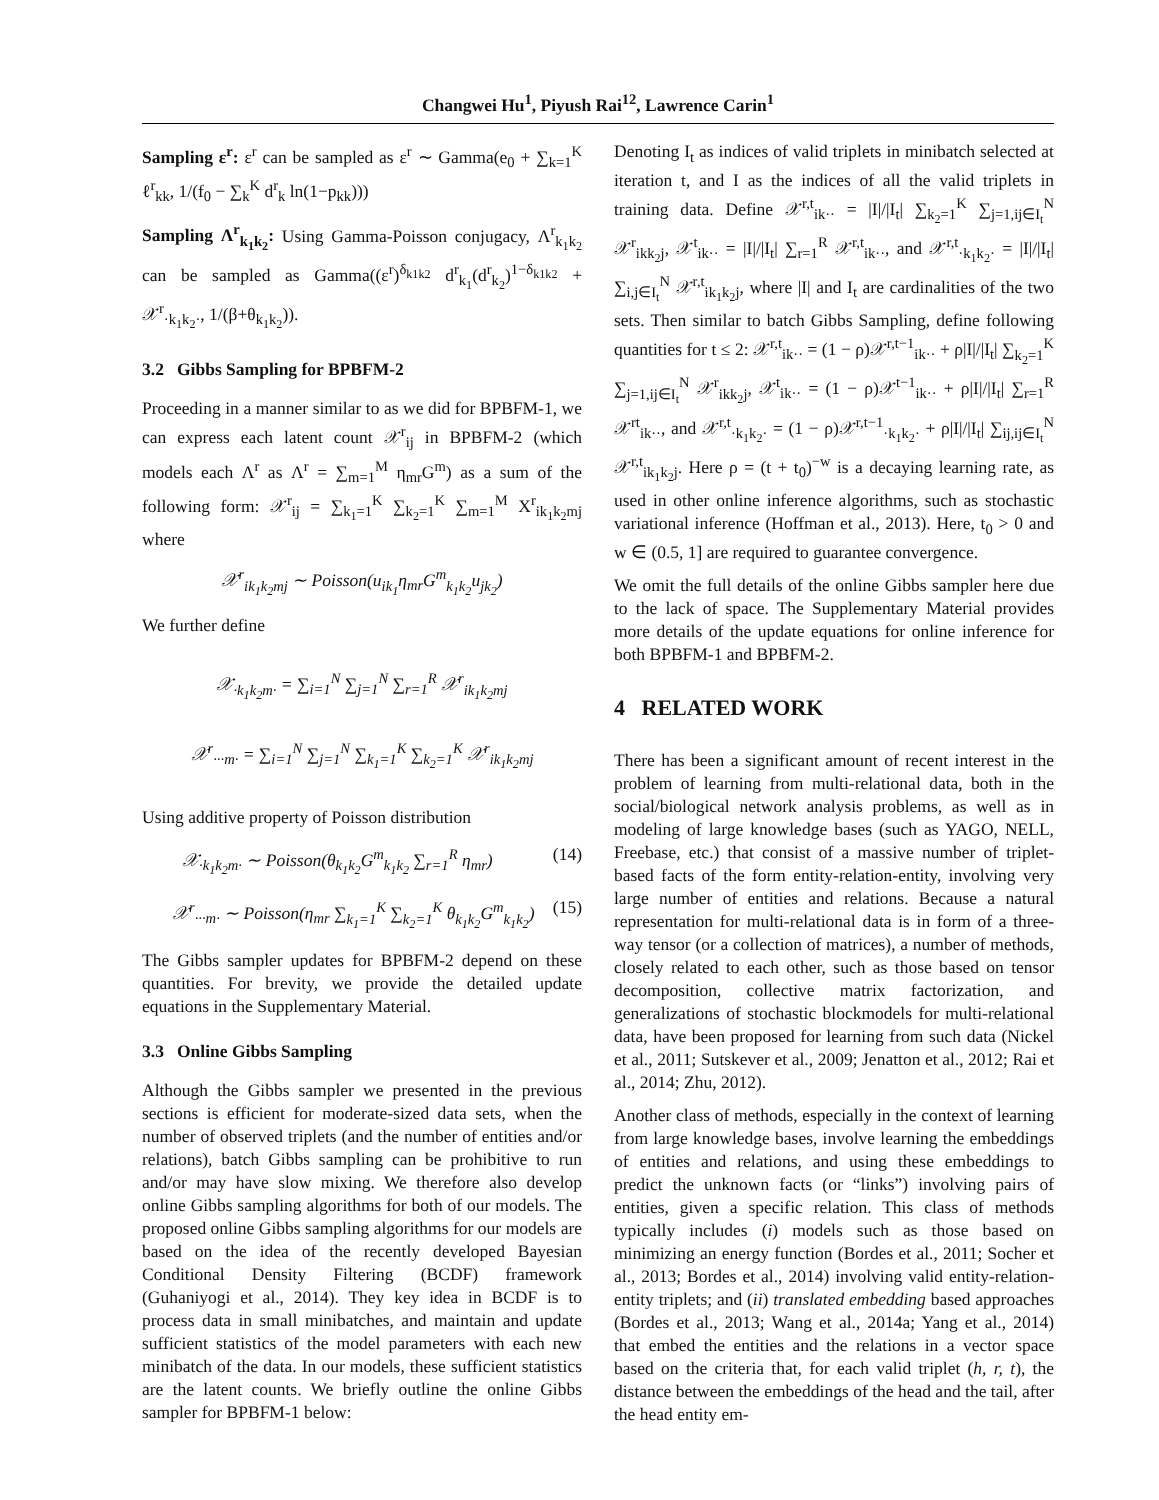Changwei Hu<sup>1</sup>, Piyush Rai<sup>12</sup>, Lawrence Carin<sup>1</sup>
Sampling ε<sup>r</sup>: ε<sup>r</sup> can be sampled as ε<sup>r</sup> ∼ Gamma(e<sub>0</sub> + ∑<sub>k=1</sub><sup>K</sup> ℓ<sup>r</sup><sub>kk</sub>, 1/(f<sub>0</sub> − ∑<sub>k</sub><sup>K</sup> d<sup>r</sup><sub>k</sub> ln(1−p<sub>kk</sub>)))
Sampling Λ<sup>r</sup><sub>k<sub>1</sub>k<sub>2</sub></sub>: Using Gamma-Poisson conjugacy, Λ<sup>r</sup><sub>k<sub>1</sub>k<sub>2</sub></sub> can be sampled as Gamma((ε<sup>r</sup>)<sup>δ<sub>k1k2</sub></sup> d<sup>r</sup><sub>k<sub>1</sub></sub>(d<sup>r</sup><sub>k<sub>2</sub></sub>)<sup>1−δ<sub>k1k2</sub></sup> + 𝒳<sup>r</sup><sub>·k<sub>1</sub>k<sub>2</sub>·</sub>, 1/(β+θ<sub>k<sub>1</sub>k<sub>2</sub></sub>)).
3.2 Gibbs Sampling for BPBFM-2
Proceeding in a manner similar to as we did for BPBFM-1, we can express each latent count 𝒳<sup>r</sup><sub>ij</sub> in BPBFM-2 (which models each Λ<sup>r</sup> as Λ<sup>r</sup> = ∑<sub>m=1</sub><sup>M</sup> η<sub>mr</sub>G<sup>m</sup>) as a sum of the following form: 𝒳<sup>r</sup><sub>ij</sub> = ∑<sub>k<sub>1</sub>=1</sub><sup>K</sup> ∑<sub>k<sub>2</sub>=1</sub><sup>K</sup> ∑<sub>m=1</sub><sup>M</sup> X<sup>r</sup><sub>ik<sub>1</sub>k<sub>2</sub>mj</sub> where
𝒳<sup>r</sup><sub>ik<sub>1</sub>k<sub>2</sub>mj</sub> ∼ Poisson(u<sub>ik<sub>1</sub></sub>η<sub>mr</sub>G<sup>m</sup><sub>k<sub>1</sub>k<sub>2</sub></sub>u<sub>jk<sub>2</sub></sub>)
We further define
𝒳<sub>·k<sub>1</sub>k<sub>2</sub>m·</sub> = ∑<sub>i=1</sub><sup>N</sup> ∑<sub>j=1</sub><sup>N</sup> ∑<sub>r=1</sub><sup>R</sup> 𝒳<sup>r</sup><sub>ik<sub>1</sub>k<sub>2</sub>mj</sub>
𝒳<sup>r</sup><sub>···m·</sub> = ∑<sub>i=1</sub><sup>N</sup> ∑<sub>j=1</sub><sup>N</sup> ∑<sub>k<sub>1</sub>=1</sub><sup>K</sup> ∑<sub>k<sub>2</sub>=1</sub><sup>K</sup> 𝒳<sup>r</sup><sub>ik<sub>1</sub>k<sub>2</sub>mj</sub>
Using additive property of Poisson distribution
𝒳<sub>·k<sub>1</sub>k<sub>2</sub>m·</sub> ∼ Poisson(θ<sub>k<sub>1</sub>k<sub>2</sub></sub>G<sup>m</sup><sub>k<sub>1</sub>k<sub>2</sub></sub> ∑<sub>r=1</sub><sup>R</sup> η<sub>mr</sub>) (14)
𝒳<sup>r</sup><sub>···m·</sub> ∼ Poisson(η<sub>mr</sub> ∑<sub>k<sub>1</sub>=1</sub><sup>K</sup> ∑<sub>k<sub>2</sub>=1</sub><sup>K</sup> θ<sub>k<sub>1</sub>k<sub>2</sub></sub>G<sup>m</sup><sub>k<sub>1</sub>k<sub>2</sub></sub>) (15)
The Gibbs sampler updates for BPBFM-2 depend on these quantities. For brevity, we provide the detailed update equations in the Supplementary Material.
3.3 Online Gibbs Sampling
Although the Gibbs sampler we presented in the previous sections is efficient for moderate-sized data sets, when the number of observed triplets (and the number of entities and/or relations), batch Gibbs sampling can be prohibitive to run and/or may have slow mixing. We therefore also develop online Gibbs sampling algorithms for both of our models. The proposed online Gibbs sampling algorithms for our models are based on the idea of the recently developed Bayesian Conditional Density Filtering (BCDF) framework (Guhaniyogi et al., 2014). They key idea in BCDF is to process data in small minibatches, and maintain and update sufficient statistics of the model parameters with each new minibatch of the data. In our models, these sufficient statistics are the latent counts. We briefly outline the online Gibbs sampler for BPBFM-1 below:
Denoting I<sub>t</sub> as indices of valid triplets in minibatch selected at iteration t, and I as the indices of all the valid triplets in training data. Define 𝒳<sup>r,t</sup><sub>ik··</sub> = |I|/|I<sub>t</sub>| ∑<sub>k<sub>2</sub>=1</sub><sup>K</sup> ∑<sub>j=1,ij∈I<sub>t</sub></sub><sup>N</sup> 𝒳<sup>r</sup><sub>ikk<sub>2</sub>j</sub>, 𝒳<sup>t</sup><sub>ik··</sub> = |I|/|I<sub>t</sub>| ∑<sub>r=1</sub><sup>R</sup> 𝒳<sup>r,t</sup><sub>ik··</sub>, and 𝒳<sup>r,t</sup><sub>·k<sub>1</sub>k<sub>2</sub>·</sub> = |I|/|I<sub>t</sub>| ∑<sub>i,j∈I<sub>t</sub></sub><sup>N</sup> 𝒳<sup>r,t</sup><sub>ik<sub>1</sub>k<sub>2</sub>j</sub>, where |I| and I<sub>t</sub> are cardinalities of the two sets. Then similar to batch Gibbs Sampling, define following quantities for t ≤ 2: 𝒳<sup>r,t</sup><sub>ik··</sub> = (1 − ρ)𝒳<sup>r,t−1</sup><sub>ik··</sub> + ρ|I|/|I<sub>t</sub>| ∑<sub>k<sub>2</sub>=1</sub><sup>K</sup> ∑<sub>j=1,ij∈I<sub>t</sub></sub><sup>N</sup> 𝒳<sup>r</sup><sub>ikk<sub>2</sub>j</sub>, 𝒳<sup>t</sup><sub>ik··</sub> = (1 − ρ)𝒳<sup>t−1</sup><sub>ik··</sub> + ρ|I|/|I<sub>t</sub>| ∑<sub>r=1</sub><sup>R</sup> 𝒳<sup>rt</sup><sub>ik··</sub>, and 𝒳<sup>r,t</sup><sub>·k<sub>1</sub>k<sub>2</sub>·</sub> = (1 − ρ)𝒳<sup>r,t−1</sup><sub>·k<sub>1</sub>k<sub>2</sub>·</sub> + ρ|I|/|I<sub>t</sub>| ∑<sub>ij,ij∈I<sub>t</sub></sub><sup>N</sup> 𝒳<sup>r,t</sup><sub>ik<sub>1</sub>k<sub>2</sub>j</sub>. Here ρ = (t + t<sub>0</sub>)<sup>−w</sup> is a decaying learning rate, as used in other online inference algorithms, such as stochastic variational inference (Hoffman et al., 2013). Here, t<sub>0</sub> > 0 and w ∈ (0.5, 1] are required to guarantee convergence.
We omit the full details of the online Gibbs sampler here due to the lack of space. The Supplementary Material provides more details of the update equations for online inference for both BPBFM-1 and BPBFM-2.
4 RELATED WORK
There has been a significant amount of recent interest in the problem of learning from multi-relational data, both in the social/biological network analysis problems, as well as in modeling of large knowledge bases (such as YAGO, NELL, Freebase, etc.) that consist of a massive number of triplet-based facts of the form entity-relation-entity, involving very large number of entities and relations. Because a natural representation for multi-relational data is in form of a three-way tensor (or a collection of matrices), a number of methods, closely related to each other, such as those based on tensor decomposition, collective matrix factorization, and generalizations of stochastic blockmodels for multi-relational data, have been proposed for learning from such data (Nickel et al., 2011; Sutskever et al., 2009; Jenatton et al., 2012; Rai et al., 2014; Zhu, 2012).
Another class of methods, especially in the context of learning from large knowledge bases, involve learning the embeddings of entities and relations, and using these embeddings to predict the unknown facts (or “links”) involving pairs of entities, given a specific relation. This class of methods typically includes (i) models such as those based on minimizing an energy function (Bordes et al., 2011; Socher et al., 2013; Bordes et al., 2014) involving valid entity-relation-entity triplets; and (ii) translated embedding based approaches (Bordes et al., 2013; Wang et al., 2014a; Yang et al., 2014) that embed the entities and the relations in a vector space based on the criteria that, for each valid triplet (h, r, t), the distance between the embeddings of the head and the tail, after the head entity em-